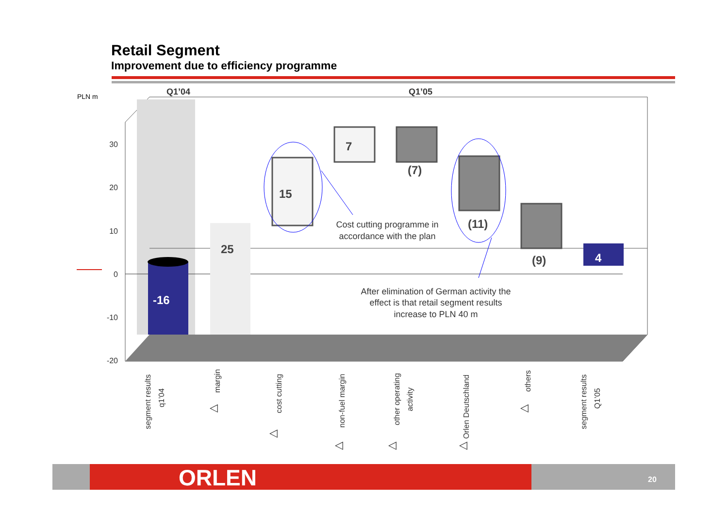Retail Segment
Improvement due to efficiency programme
PLN m
Q1’04
Q1’05
30
20
10
0
-10
-20
-16
25
15
7
(7)
(11)
(9)
4
Cost cutting programme in
accordance with the plan
After elimination of German activity the
effect is that retail segment results
increase to PLN 40 m
segment results
q1’04
margin
◁
cost cutting
◁
non-fuel margin
◁
other operating
activity
◁
Orlen Deutschland
◁
others
◁
segment results
Q1’05
ORLEN 20